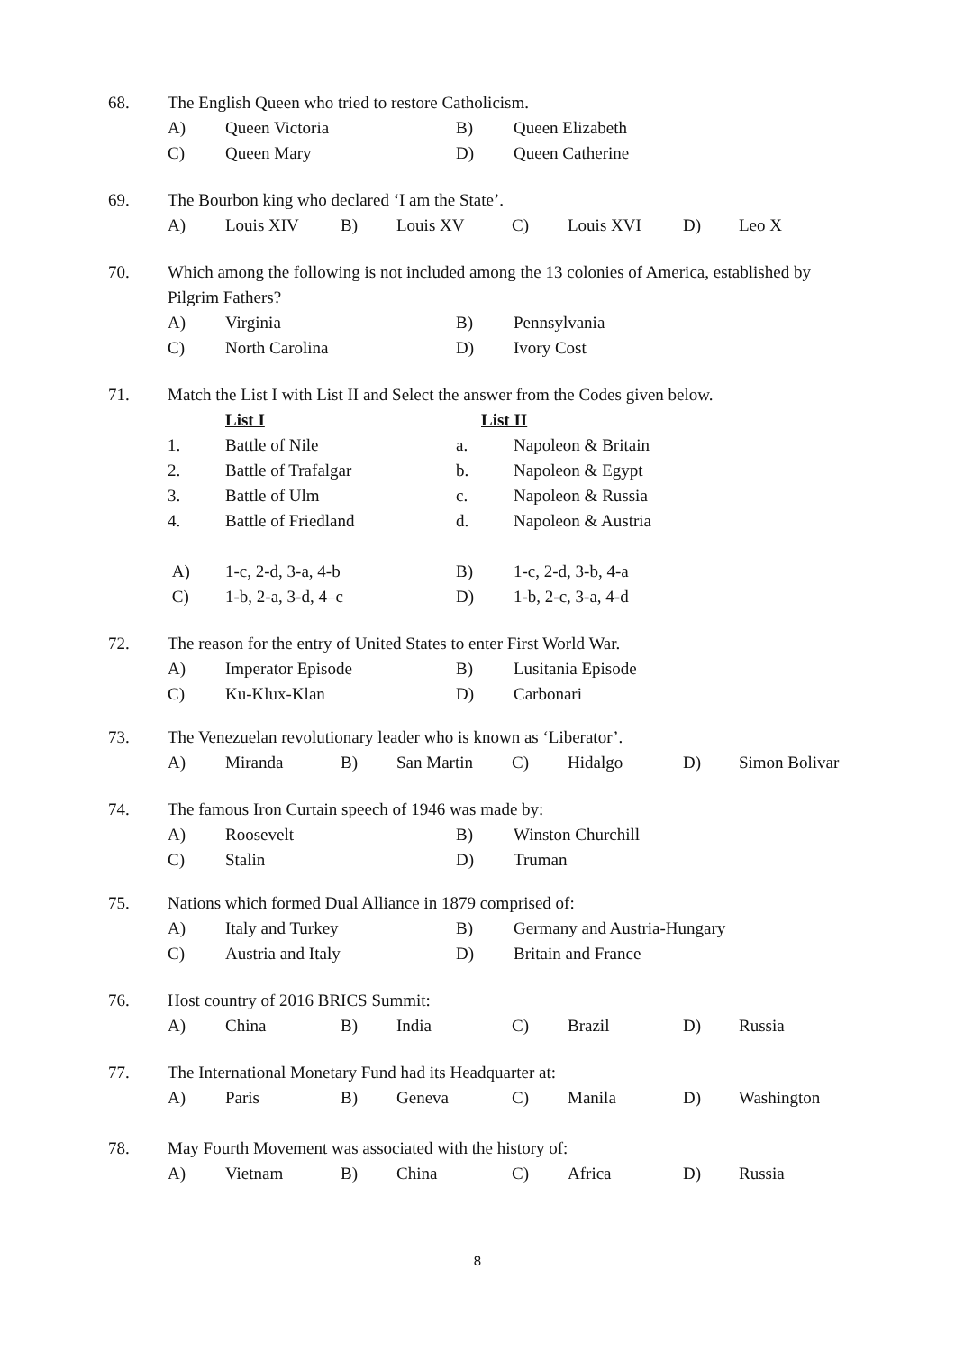68. The English Queen who tried to restore Catholicism.
A) Queen Victoria B) Queen Elizabeth
C) Queen Mary D) Queen Catherine
69. The Bourbon king who declared ‘I am the State’.
A) Louis XIV B) Louis XV C) Louis XVI D) Leo X
70. Which among the following is not included among the 13 colonies of America, established by
Pilgrim Fathers?
A) Virginia B) Pennsylvania
C) North Carolina D) Ivory Cost
71. Match the List I with List II and Select the answer from the Codes given below.
List I List II
1. Battle of Nile a. Napoleon & Britain
2. Battle of Trafalgar b. Napoleon & Egypt
3. Battle of Ulm c. Napoleon & Russia
4. Battle of Friedland d. Napoleon & Austria
A) 1-c, 2-d, 3-a, 4-b B) 1-c, 2-d, 3-b, 4-a
C) 1-b, 2-a, 3-d, 4–c D) 1-b, 2-c, 3-a, 4-d
72. The reason for the entry of United States to enter First World War.
A) Imperator Episode B) Lusitania Episode
C) Ku-Klux-Klan D) Carbonari
73. The Venezuelan revolutionary leader who is known as ‘Liberator’.
A) Miranda B) San Martin C) Hidalgo D) Simon Bolivar
74. The famous Iron Curtain speech of 1946 was made by:
A) Roosevelt B) Winston Churchill
C) Stalin D) Truman
75. Nations which formed Dual Alliance in 1879 comprised of:
A) Italy and Turkey B) Germany and Austria-Hungary
C) Austria and Italy D) Britain and France
76. Host country of 2016 BRICS Summit:
A) China B) India C) Brazil D) Russia
77. The International Monetary Fund had its Headquarter at:
A) Paris B) Geneva C) Manila D) Washington
78. May Fourth Movement was associated with the history of:
A) Vietnam B) China C) Africa D) Russia
8